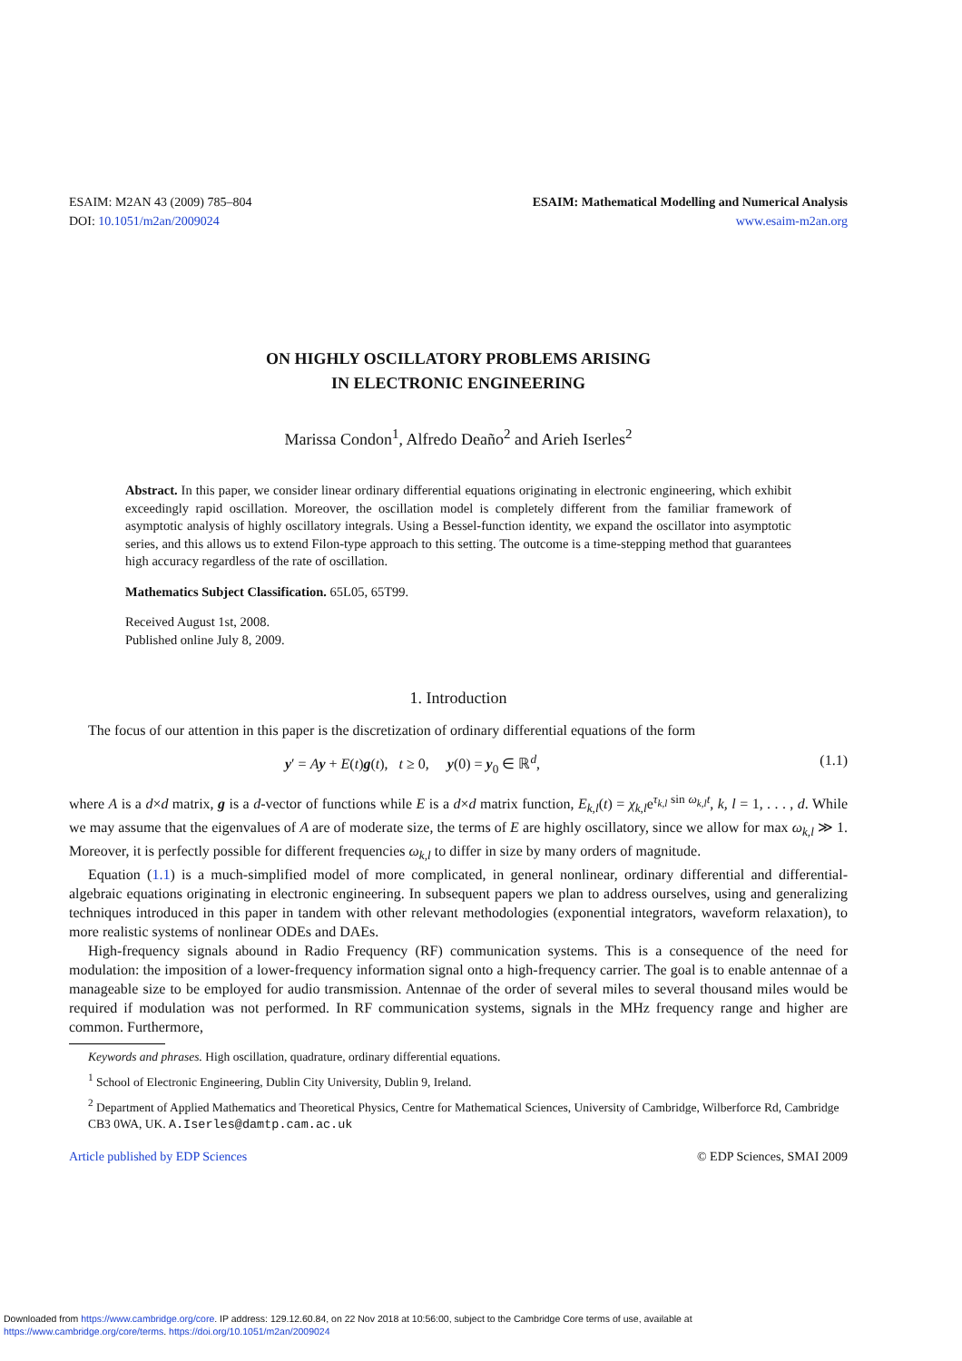ESAIM: M2AN 43 (2009) 785–804
DOI: 10.1051/m2an/2009024
ESAIM: Mathematical Modelling and Numerical Analysis
www.esaim-m2an.org
ON HIGHLY OSCILLATORY PROBLEMS ARISING
IN ELECTRONIC ENGINEERING
Marissa Condon<sup>1</sup>, Alfredo Deaño<sup>2</sup> and Arieh Iserles<sup>2</sup>
Abstract. In this paper, we consider linear ordinary differential equations originating in electronic engineering, which exhibit exceedingly rapid oscillation. Moreover, the oscillation model is completely different from the familiar framework of asymptotic analysis of highly oscillatory integrals. Using a Bessel-function identity, we expand the oscillator into asymptotic series, and this allows us to extend Filon-type approach to this setting. The outcome is a time-stepping method that guarantees high accuracy regardless of the rate of oscillation.
Mathematics Subject Classification. 65L05, 65T99.
Received August 1st, 2008.
Published online July 8, 2009.
1. Introduction
The focus of our attention in this paper is the discretization of ordinary differential equations of the form
y′ = Ay + E(t)g(t), t ≥ 0, y(0) = y<sub>0</sub> ∈ ℝ<sup>d</sup>, (1.1)
where A is a d×d matrix, g is a d-vector of functions while E is a d×d matrix function, E<sub>k,l</sub>(t) = χ<sub>k,l</sub>e<sup>τ<sub>k,l</sub> sin ω<sub>k,l</sub>t</sup>, k, l = 1, . . . , d. While we may assume that the eigenvalues of A are of moderate size, the terms of E are highly oscillatory, since we allow for max ω<sub>k,l</sub> ≫ 1. Moreover, it is perfectly possible for different frequencies ω<sub>k,l</sub> to differ in size by many orders of magnitude.
Equation (1.1) is a much-simplified model of more complicated, in general nonlinear, ordinary differential and differential-algebraic equations originating in electronic engineering. In subsequent papers we plan to address ourselves, using and generalizing techniques introduced in this paper in tandem with other relevant methodologies (exponential integrators, waveform relaxation), to more realistic systems of nonlinear ODEs and DAEs.
High-frequency signals abound in Radio Frequency (RF) communication systems. This is a consequence of the need for modulation: the imposition of a lower-frequency information signal onto a high-frequency carrier. The goal is to enable antennae of a manageable size to be employed for audio transmission. Antennae of the order of several miles to several thousand miles would be required if modulation was not performed. In RF communication systems, signals in the MHz frequency range and higher are common. Furthermore,
Keywords and phrases. High oscillation, quadrature, ordinary differential equations.
<sup>1</sup> School of Electronic Engineering, Dublin City University, Dublin 9, Ireland.
<sup>2</sup> Department of Applied Mathematics and Theoretical Physics, Centre for Mathematical Sciences, University of Cambridge, Wilberforce Rd, Cambridge CB3 0WA, UK. A.Iserles@damtp.cam.ac.uk
Article published by EDP Sciences © EDP Sciences, SMAI 2009
Downloaded from https://www.cambridge.org/core. IP address: 129.12.60.84, on 22 Nov 2018 at 10:56:00, subject to the Cambridge Core terms of use, available at
https://www.cambridge.org/core/terms. https://doi.org/10.1051/m2an/2009024